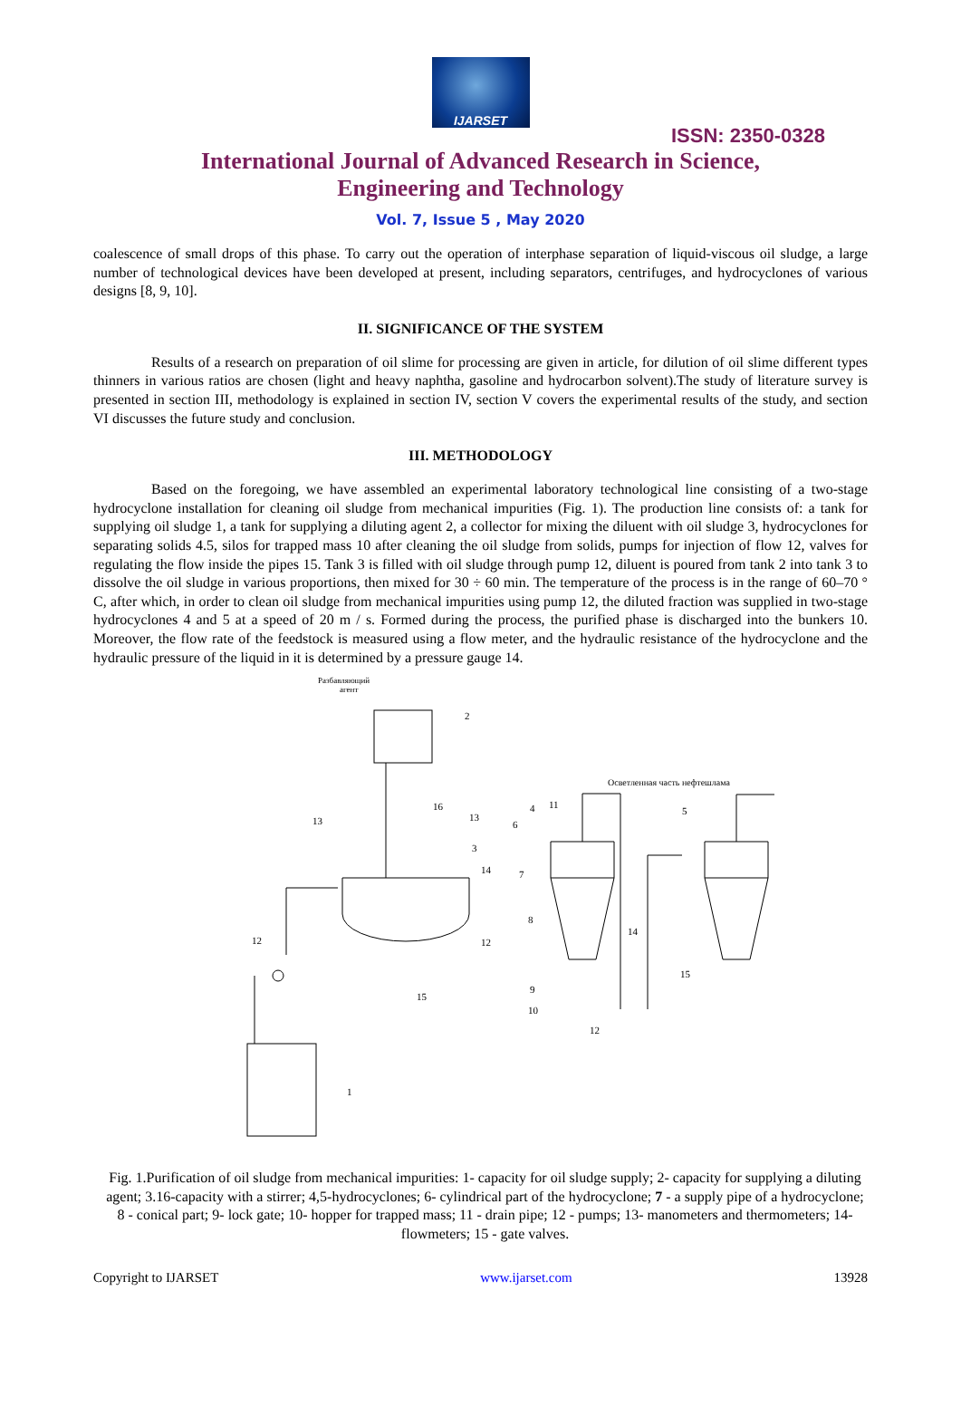IJARSET
ISSN: 2350-0328
International Journal of Advanced Research in Science,
Engineering and Technology
Vol. 7, Issue 5 , May 2020
coalescence of small drops of this phase. To carry out the operation of interphase separation of liquid-viscous oil sludge, a large number of technological devices have been developed at present, including separators, centrifuges, and hydrocyclones of various designs [8, 9, 10].
II. SIGNIFICANCE OF THE SYSTEM
Results of a research on preparation of oil slime for processing are given in article, for dilution of oil slime different types thinners in various ratios are chosen (light and heavy naphtha, gasoline and hydrocarbon solvent).The study of literature survey is presented in section III, methodology is explained in section IV, section V covers the experimental results of the study, and section VI discusses the future study and conclusion.
III. METHODOLOGY
Based on the foregoing, we have assembled an experimental laboratory technological line consisting of a two-stage hydrocyclone installation for cleaning oil sludge from mechanical impurities (Fig. 1). The production line consists of: a tank for supplying oil sludge 1, a tank for supplying a diluting agent 2, a collector for mixing the diluent with oil sludge 3, hydrocyclones for separating solids 4.5, silos for trapped mass 10 after cleaning the oil sludge from solids, pumps for injection of flow 12, valves for regulating the flow inside the pipes 15. Tank 3 is filled with oil sludge through pump 12, diluent is poured from tank 2 into tank 3 to dissolve the oil sludge in various proportions, then mixed for 30 ÷ 60 min. The temperature of the process is in the range of 60–70 ° C, after which, in order to clean oil sludge from mechanical impurities using pump 12, the diluted fraction was supplied in two-stage hydrocyclones 4 and 5 at a speed of 20 m / s. Formed during the process, the purified phase is discharged into the bunkers 10. Moreover, the flow rate of the feedstock is measured using a flow meter, and the hydraulic resistance of the hydrocyclone and the hydraulic pressure of the liquid in it is determined by a pressure gauge 14.
Разбавляющий
агент
Осветленная часть нефтешлама
2
13
16
13
3
14
4
11
6
7
8
5
12
12
14
15
15
9
10
12
1
Fig. 1.Purification of oil sludge from mechanical impurities: 1- capacity for oil sludge supply; 2- capacity for supplying a diluting agent; 3.16-capacity with a stirrer; 4,5-hydrocyclones; 6- cylindrical part of the hydrocyclone; 7 - a supply pipe of a hydrocyclone; 8 - conical part; 9- lock gate; 10- hopper for trapped mass; 11 - drain pipe; 12 - pumps; 13- manometers and thermometers; 14- flowmeters; 15 - gate valves.
Copyright to IJARSET www.ijarset.com 13928